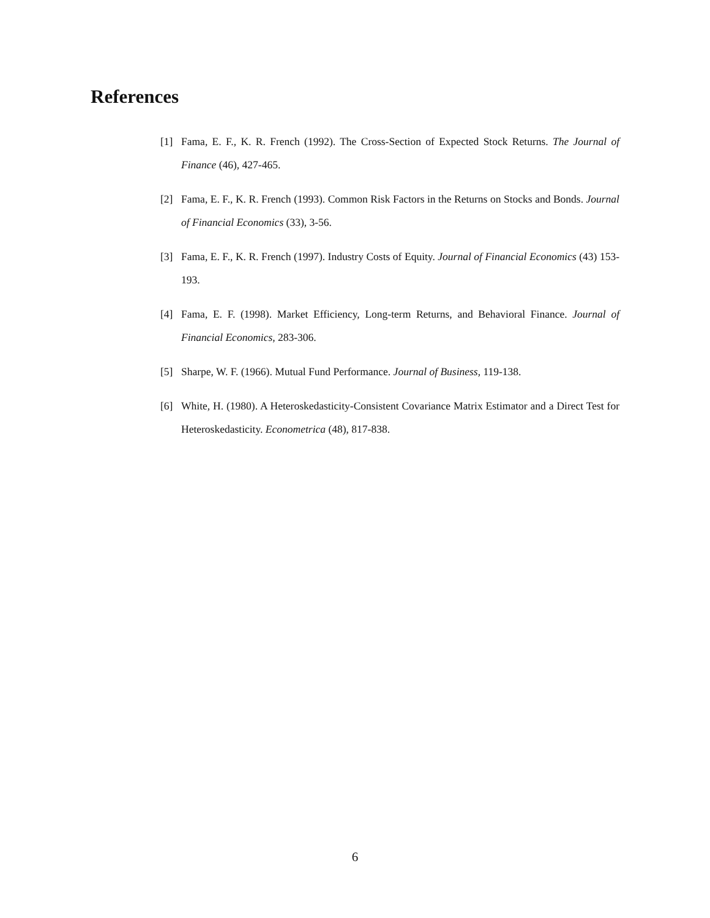References
[1] Fama, E. F., K. R. French (1992). The Cross-Section of Expected Stock Returns. The Journal of Finance (46), 427-465.
[2] Fama, E. F., K. R. French (1993). Common Risk Factors in the Returns on Stocks and Bonds. Journal of Financial Economics (33), 3-56.
[3] Fama, E. F., K. R. French (1997). Industry Costs of Equity. Journal of Financial Economics (43) 153-193.
[4] Fama, E. F. (1998). Market Efficiency, Long-term Returns, and Behavioral Finance. Journal of Financial Economics, 283-306.
[5] Sharpe, W. F. (1966). Mutual Fund Performance. Journal of Business, 119-138.
[6] White, H. (1980). A Heteroskedasticity-Consistent Covariance Matrix Estimator and a Direct Test for Heteroskedasticity. Econometrica (48), 817-838.
6